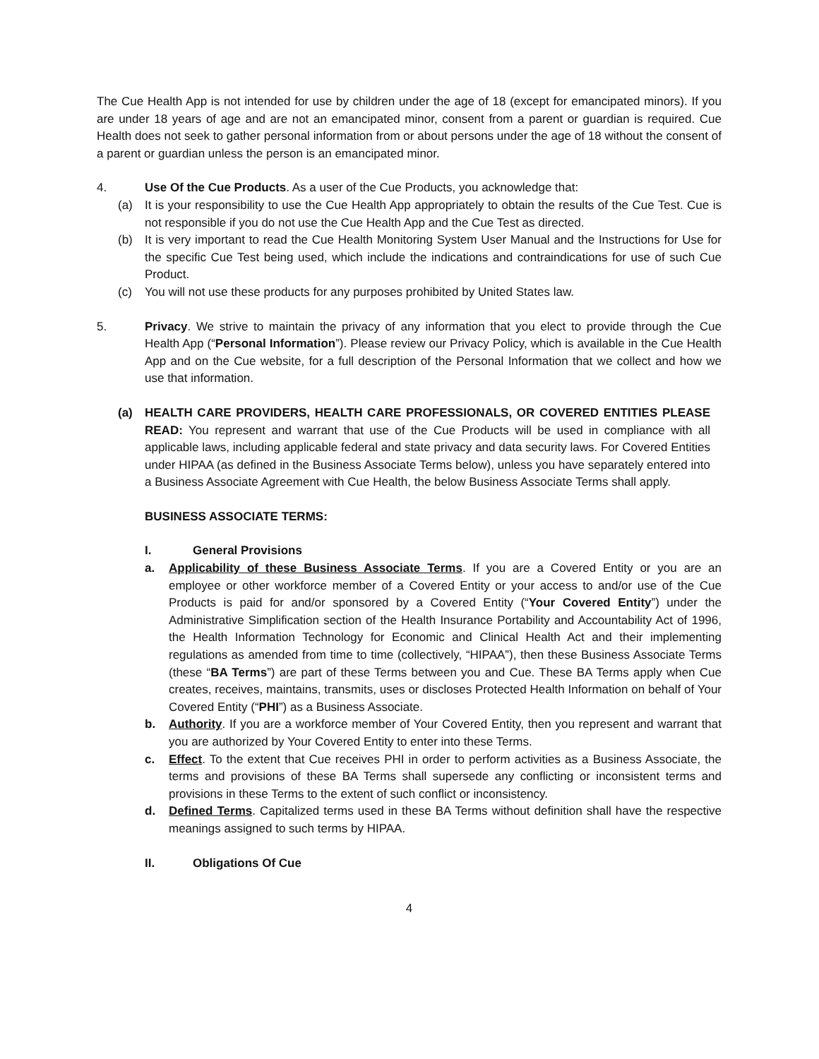The Cue Health App is not intended for use by children under the age of 18 (except for emancipated minors). If you are under 18 years of age and are not an emancipated minor, consent from a parent or guardian is required. Cue Health does not seek to gather personal information from or about persons under the age of 18 without the consent of a parent or guardian unless the person is an emancipated minor.
4. Use Of the Cue Products. As a user of the Cue Products, you acknowledge that:
(a) It is your responsibility to use the Cue Health App appropriately to obtain the results of the Cue Test. Cue is not responsible if you do not use the Cue Health App and the Cue Test as directed.
(b) It is very important to read the Cue Health Monitoring System User Manual and the Instructions for Use for the specific Cue Test being used, which include the indications and contraindications for use of such Cue Product.
(c) You will not use these products for any purposes prohibited by United States law.
5. Privacy. We strive to maintain the privacy of any information that you elect to provide through the Cue Health App (“Personal Information”). Please review our Privacy Policy, which is available in the Cue Health App and on the Cue website, for a full description of the Personal Information that we collect and how we use that information.
(a) HEALTH CARE PROVIDERS, HEALTH CARE PROFESSIONALS, OR COVERED ENTITIES PLEASE READ: You represent and warrant that use of the Cue Products will be used in compliance with all applicable laws, including applicable federal and state privacy and data security laws. For Covered Entities under HIPAA (as defined in the Business Associate Terms below), unless you have separately entered into a Business Associate Agreement with Cue Health, the below Business Associate Terms shall apply.
BUSINESS ASSOCIATE TERMS:
I. General Provisions
a. Applicability of these Business Associate Terms. If you are a Covered Entity or you are an employee or other workforce member of a Covered Entity or your access to and/or use of the Cue Products is paid for and/or sponsored by a Covered Entity (“Your Covered Entity”) under the Administrative Simplification section of the Health Insurance Portability and Accountability Act of 1996, the Health Information Technology for Economic and Clinical Health Act and their implementing regulations as amended from time to time (collectively, “HIPAA”), then these Business Associate Terms (these “BA Terms”) are part of these Terms between you and Cue. These BA Terms apply when Cue creates, receives, maintains, transmits, uses or discloses Protected Health Information on behalf of Your Covered Entity (“PHI”) as a Business Associate.
b. Authority. If you are a workforce member of Your Covered Entity, then you represent and warrant that you are authorized by Your Covered Entity to enter into these Terms.
c. Effect. To the extent that Cue receives PHI in order to perform activities as a Business Associate, the terms and provisions of these BA Terms shall supersede any conflicting or inconsistent terms and provisions in these Terms to the extent of such conflict or inconsistency.
d. Defined Terms. Capitalized terms used in these BA Terms without definition shall have the respective meanings assigned to such terms by HIPAA.
II. Obligations Of Cue
4